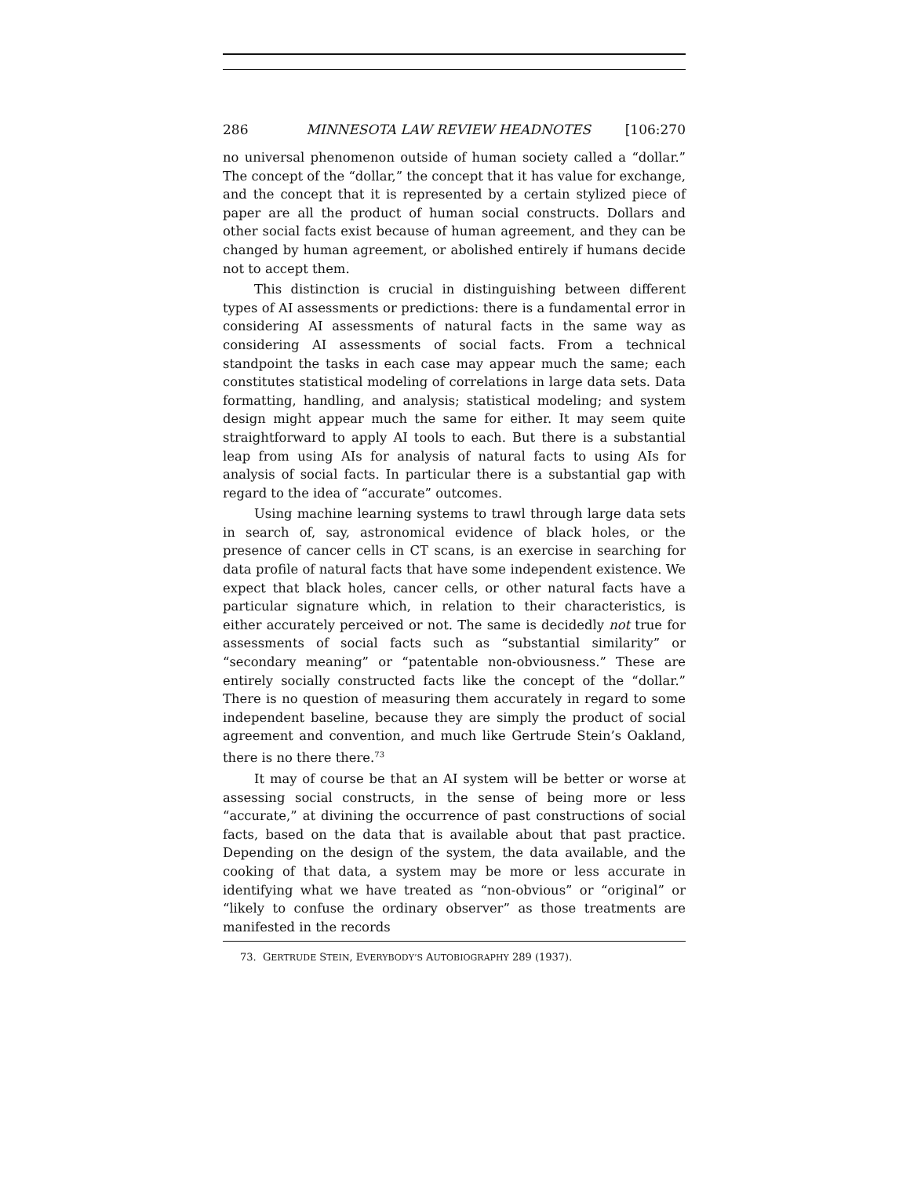286 MINNESOTA LAW REVIEW HEADNOTES [106:270
no universal phenomenon outside of human society called a “dollar.” The concept of the “dollar,” the concept that it has value for exchange, and the concept that it is represented by a certain stylized piece of paper are all the product of human social constructs. Dollars and other social facts exist because of human agreement, and they can be changed by human agreement, or abolished entirely if humans decide not to accept them.
This distinction is crucial in distinguishing between different types of AI assessments or predictions: there is a fundamental error in considering AI assessments of natural facts in the same way as considering AI assessments of social facts. From a technical standpoint the tasks in each case may appear much the same; each constitutes statistical modeling of correlations in large data sets. Data formatting, handling, and analysis; statistical modeling; and system design might appear much the same for either. It may seem quite straightforward to apply AI tools to each. But there is a substantial leap from using AIs for analysis of natural facts to using AIs for analysis of social facts. In particular there is a substantial gap with regard to the idea of “accurate” outcomes.
Using machine learning systems to trawl through large data sets in search of, say, astronomical evidence of black holes, or the presence of cancer cells in CT scans, is an exercise in searching for data profile of natural facts that have some independent existence. We expect that black holes, cancer cells, or other natural facts have a particular signature which, in relation to their characteristics, is either accurately perceived or not. The same is decidedly not true for assessments of social facts such as “substantial similarity” or “secondary meaning” or “patentable non-obviousness.” These are entirely socially constructed facts like the concept of the “dollar.” There is no question of measuring them accurately in regard to some independent baseline, because they are simply the product of social agreement and convention, and much like Gertrude Stein’s Oakland, there is no there there.<sup>73</sup>
It may of course be that an AI system will be better or worse at assessing social constructs, in the sense of being more or less “accurate,” at divining the occurrence of past constructions of social facts, based on the data that is available about that past practice. Depending on the design of the system, the data available, and the cooking of that data, a system may be more or less accurate in identifying what we have treated as “non-obvious” or “original” or “likely to confuse the ordinary observer” as those treatments are manifested in the records
73. GERTRUDE STEIN, EVERYBODY’S AUTOBIOGRAPHY 289 (1937).